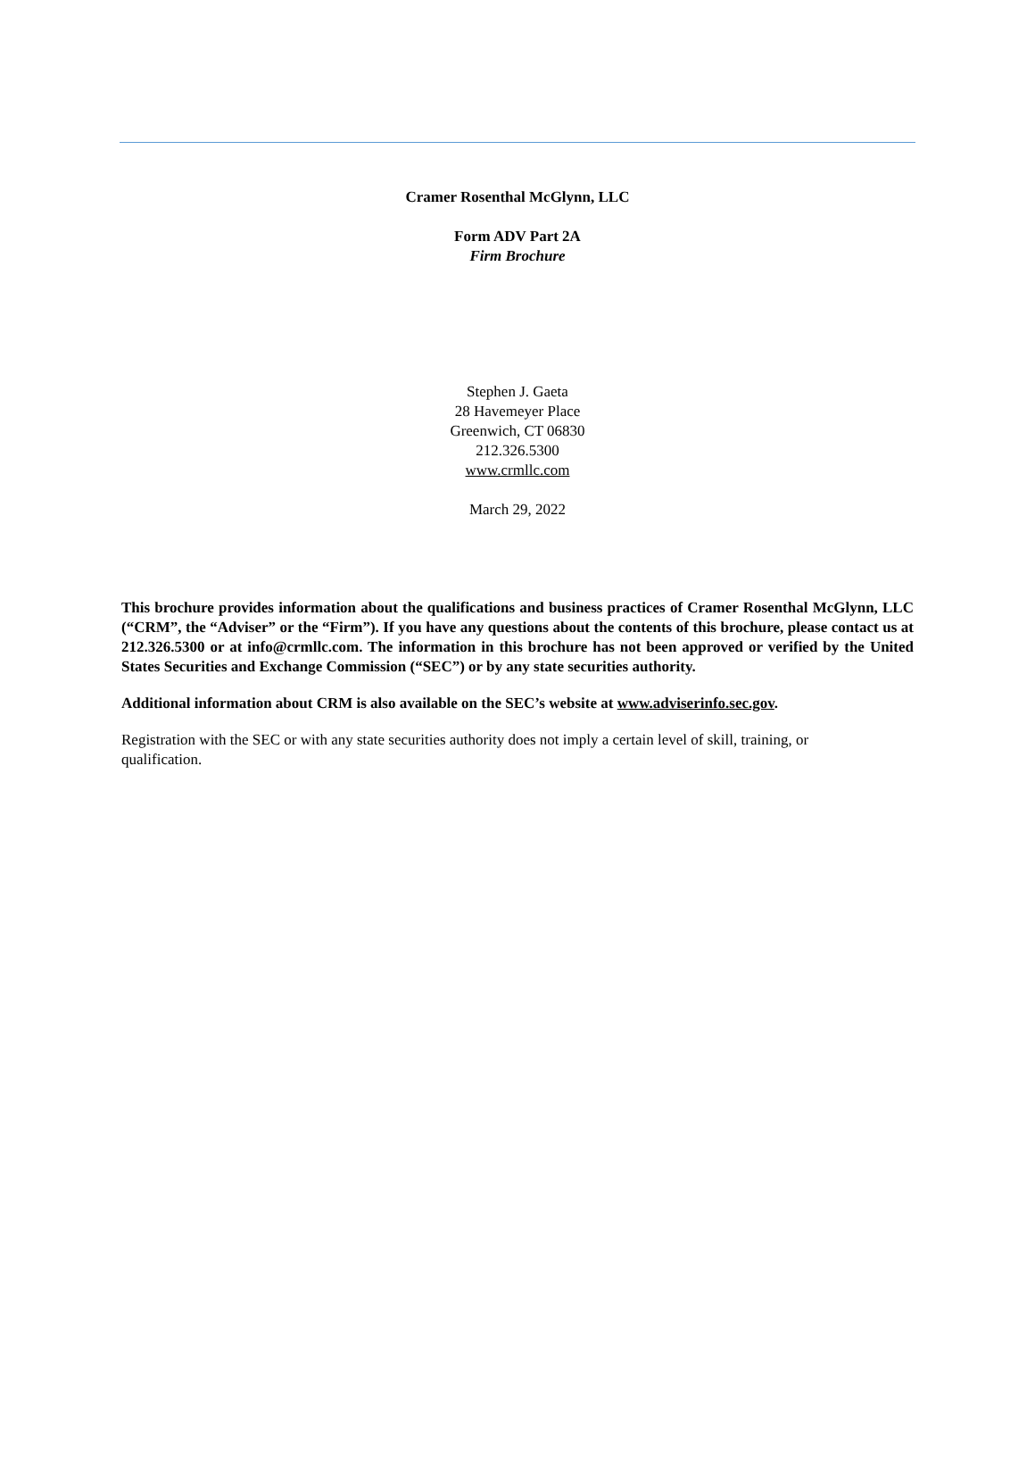Cramer Rosenthal McGlynn, LLC
Form ADV Part 2A
Firm Brochure
Stephen J. Gaeta
28 Havemeyer Place
Greenwich, CT 06830
212.326.5300
www.crmllc.com
March 29, 2022
This brochure provides information about the qualifications and business practices of Cramer Rosenthal McGlynn, LLC (“CRM”, the “Adviser” or the “Firm”). If you have any questions about the contents of this brochure, please contact us at 212.326.5300 or at info@crmllc.com. The information in this brochure has not been approved or verified by the United States Securities and Exchange Commission (“SEC”) or by any state securities authority.
Additional information about CRM is also available on the SEC’s website at www.adviserinfo.sec.gov.
Registration with the SEC or with any state securities authority does not imply a certain level of skill, training, or qualification.